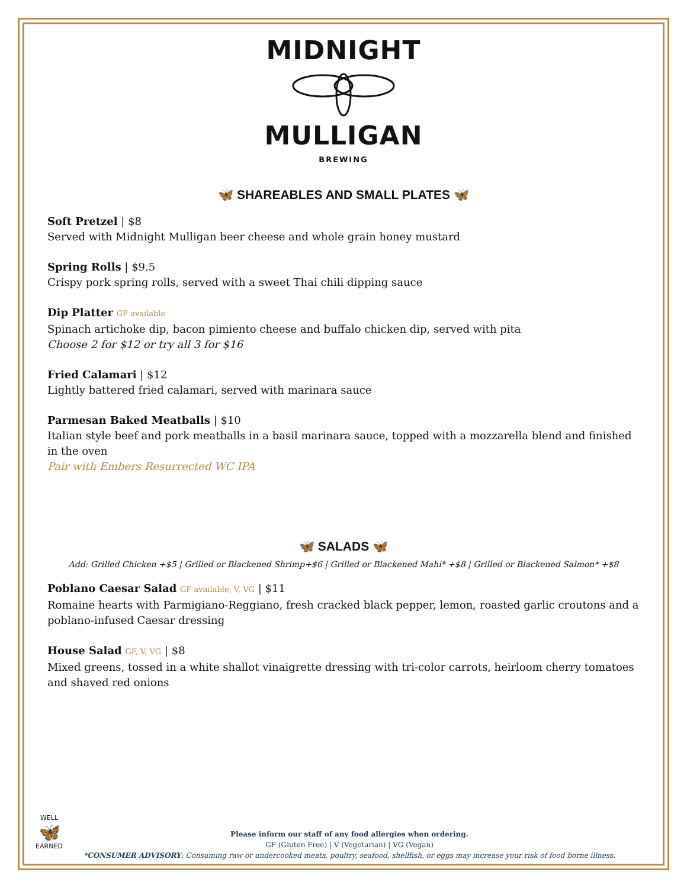MIDNIGHT
MULLIGAN
BREWING
🦋 SHAREABLES AND SMALL PLATES 🦋
Soft Pretzel | $8
Served with Midnight Mulligan beer cheese and whole grain honey mustard
Spring Rolls | $9.5
Crispy pork spring rolls, served with a sweet Thai chili dipping sauce
Dip Platter GF available
Spinach artichoke dip, bacon pimiento cheese and buffalo chicken dip, served with pita
Choose 2 for $12 or try all 3 for $16
Fried Calamari | $12
Lightly battered fried calamari, served with marinara sauce
Parmesan Baked Meatballs | $10
Italian style beef and pork meatballs in a basil marinara sauce, topped with a mozzarella blend and finished in the oven
Pair with Embers Resurrected WC IPA
🦋 SALADS 🦋
Add: Grilled Chicken +$5 | Grilled or Blackened Shrimp+$6 | Grilled or Blackened Mahi* +$8 | Grilled or Blackened Salmon* +$8
Poblano Caesar Salad GF available, V, VG | $11
Romaine hearts with Parmigiano-Reggiano, fresh cracked black pepper, lemon, roasted garlic croutons and a poblano-infused Caesar dressing
House Salad GF, V, VG | $8
Mixed greens, tossed in a white shallot vinaigrette dressing with tri-color carrots, heirloom cherry tomatoes and shaved red onions
WELL
🦋
EARNED
Please inform our staff of any food allergies when ordering.
GF (Gluten Free) | V (Vegetarian) | VG (Vegan)
*CONSUMER ADVISORY: Consuming raw or undercooked meats, poultry, seafood, shellfish, or eggs may increase your risk of food borne illness.